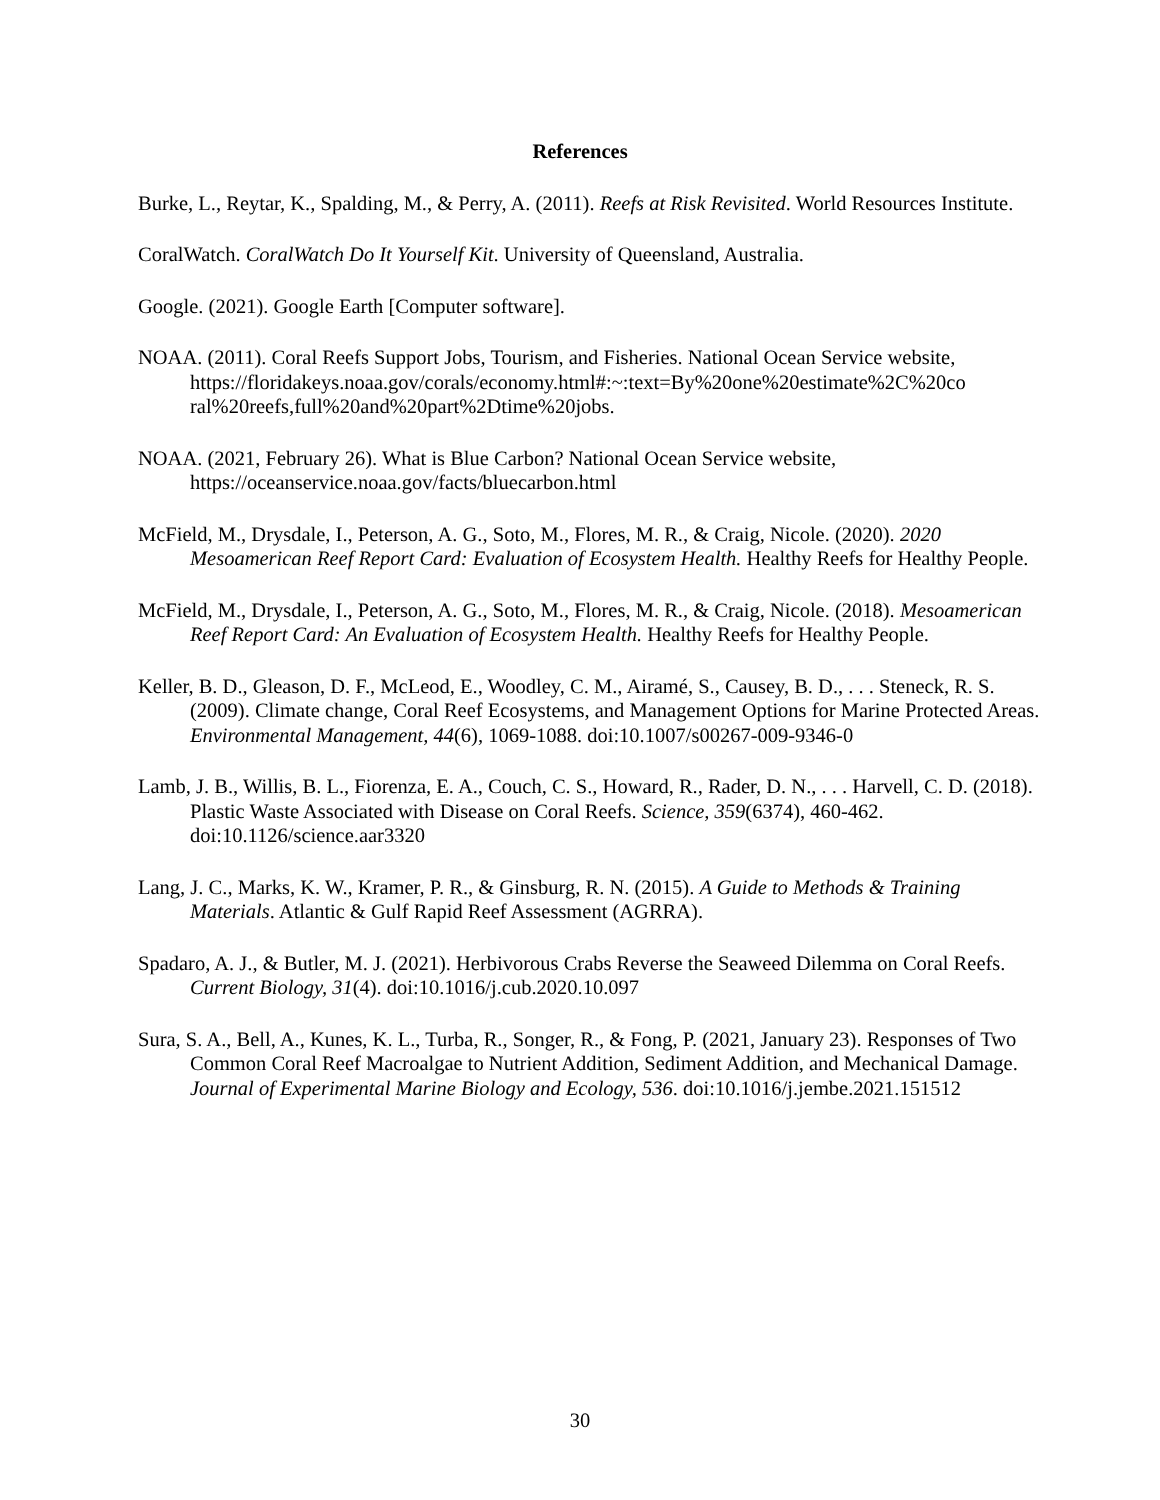References
Burke, L., Reytar, K., Spalding, M., & Perry, A. (2011). Reefs at Risk Revisited. World Resources Institute.
CoralWatch. CoralWatch Do It Yourself Kit. University of Queensland, Australia.
Google. (2021). Google Earth [Computer software].
NOAA. (2011). Coral Reefs Support Jobs, Tourism, and Fisheries. National Ocean Service website, https://floridakeys.noaa.gov/corals/economy.html#:~:text=By%20one%20estimate%2C%20co ral%20reefs,full%20and%20part%2Dtime%20jobs.
NOAA. (2021, February 26). What is Blue Carbon? National Ocean Service website, https://oceanservice.noaa.gov/facts/bluecarbon.html
McField, M., Drysdale, I., Peterson, A. G., Soto, M., Flores, M. R., & Craig, Nicole. (2020). 2020 Mesoamerican Reef Report Card: Evaluation of Ecosystem Health. Healthy Reefs for Healthy People.
McField, M., Drysdale, I., Peterson, A. G., Soto, M., Flores, M. R., & Craig, Nicole. (2018). Mesoamerican Reef Report Card: An Evaluation of Ecosystem Health. Healthy Reefs for Healthy People.
Keller, B. D., Gleason, D. F., McLeod, E., Woodley, C. M., Airamé, S., Causey, B. D., . . . Steneck, R. S. (2009). Climate change, Coral Reef Ecosystems, and Management Options for Marine Protected Areas. Environmental Management, 44(6), 1069-1088. doi:10.1007/s00267-009-9346-0
Lamb, J. B., Willis, B. L., Fiorenza, E. A., Couch, C. S., Howard, R., Rader, D. N., . . . Harvell, C. D. (2018). Plastic Waste Associated with Disease on Coral Reefs. Science, 359(6374), 460-462. doi:10.1126/science.aar3320
Lang, J. C., Marks, K. W., Kramer, P. R., & Ginsburg, R. N. (2015). A Guide to Methods & Training Materials. Atlantic & Gulf Rapid Reef Assessment (AGRRA).
Spadaro, A. J., & Butler, M. J. (2021). Herbivorous Crabs Reverse the Seaweed Dilemma on Coral Reefs. Current Biology, 31(4). doi:10.1016/j.cub.2020.10.097
Sura, S. A., Bell, A., Kunes, K. L., Turba, R., Songer, R., & Fong, P. (2021, January 23). Responses of Two Common Coral Reef Macroalgae to Nutrient Addition, Sediment Addition, and Mechanical Damage. Journal of Experimental Marine Biology and Ecology, 536. doi:10.1016/j.jembe.2021.151512
30